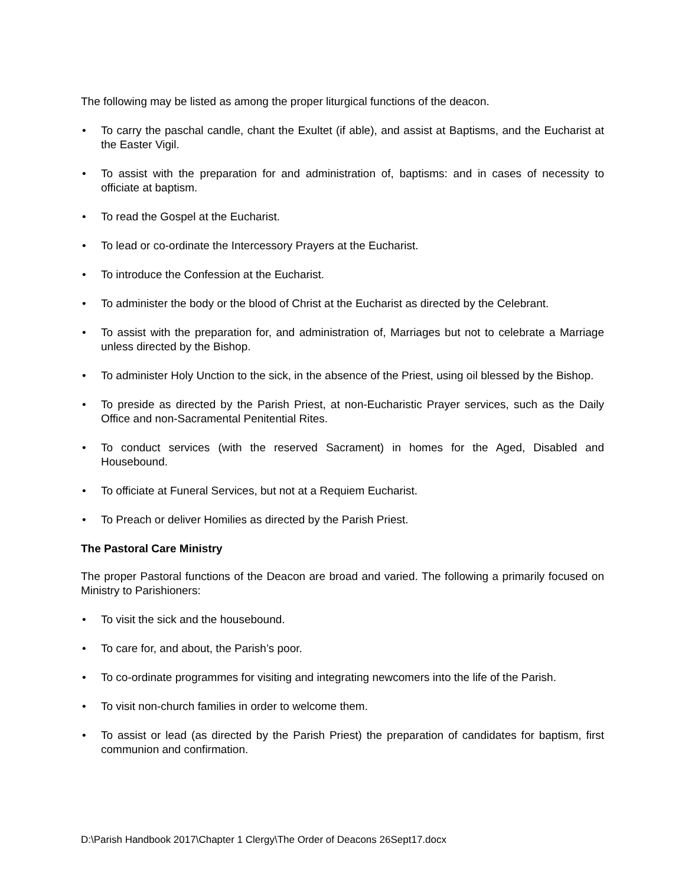The following may be listed as among the proper liturgical functions of the deacon.
• To carry the paschal candle, chant the Exultet (if able), and assist at Baptisms, and the Eucharist at the Easter Vigil.
• To assist with the preparation for and administration of, baptisms: and in cases of necessity to officiate at baptism.
• To read the Gospel at the Eucharist.
• To lead or co-ordinate the Intercessory Prayers at the Eucharist.
• To introduce the Confession at the Eucharist.
• To administer the body or the blood of Christ at the Eucharist as directed by the Celebrant.
• To assist with the preparation for, and administration of, Marriages but not to celebrate a Marriage unless directed by the Bishop.
• To administer Holy Unction to the sick, in the absence of the Priest, using oil blessed by the Bishop.
• To preside as directed by the Parish Priest, at non-Eucharistic Prayer services, such as the Daily Office and non-Sacramental Penitential Rites.
• To conduct services (with the reserved Sacrament) in homes for the Aged, Disabled and Housebound.
• To officiate at Funeral Services, but not at a Requiem Eucharist.
• To Preach or deliver Homilies as directed by the Parish Priest.
The Pastoral Care Ministry
The proper Pastoral functions of the Deacon are broad and varied. The following a primarily focused on Ministry to Parishioners:
• To visit the sick and the housebound.
• To care for, and about, the Parish’s poor.
• To co-ordinate programmes for visiting and integrating newcomers into the life of the Parish.
• To visit non-church families in order to welcome them.
• To assist or lead (as directed by the Parish Priest) the preparation of candidates for baptism, first communion and confirmation.
D:\Parish Handbook 2017\Chapter 1 Clergy\The Order of Deacons 26Sept17.docx